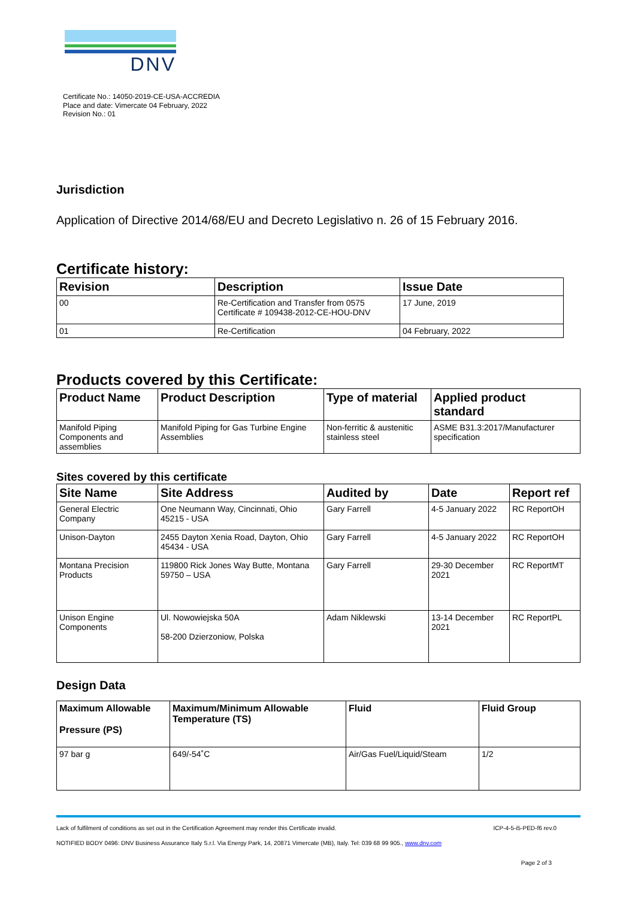DNV
Certificate No.: 14050-2019-CE-USA-ACCREDIA
Place and date: Vimercate 04 February, 2022
Revision No.: 01
Jurisdiction
Application of Directive 2014/68/EU and Decreto Legislativo n. 26 of 15 February 2016.
Certificate history:
| Revision | Description | Issue Date |
| --- | --- | --- |
| 00 | Re-Certification and Transfer from 0575 Certificate # 109438-2012-CE-HOU-DNV | 17 June, 2019 |
| 01 | Re-Certification | 04 February, 2022 |
Products covered by this Certificate:
| Product Name | Product Description | Type of material | Applied product standard |
| --- | --- | --- | --- |
| Manifold Piping Components and assemblies | Manifold Piping for Gas Turbine Engine Assemblies | Non-ferritic & austenitic stainless steel | ASME B31.3:2017/Manufacturer specification |
Sites covered by this certificate
| Site Name | Site Address | Audited by | Date | Report ref |
| --- | --- | --- | --- | --- |
| General Electric Company | One Neumann Way, Cincinnati, Ohio 45215 - USA | Gary Farrell | 4-5 January 2022 | RC ReportOH |
| Unison-Dayton | 2455 Dayton Xenia Road, Dayton, Ohio 45434 - USA | Gary Farrell | 4-5 January 2022 | RC ReportOH |
| Montana Precision Products | 119800 Rick Jones Way Butte, Montana 59750 – USA | Gary Farrell | 29-30 December 2021 | RC ReportMT |
| Unison Engine Components | Ul. Nowowiejska 50A 58-200 Dzierzoniow, Polska | Adam Niklewski | 13-14 December 2021 | RC ReportPL |
Design Data
| Maximum Allowable Pressure (PS) | Maximum/Minimum Allowable Temperature (TS) | Fluid | Fluid Group |
| --- | --- | --- | --- |
| 97 bar g | 649/-54˚C | Air/Gas Fuel/Liquid/Steam | 1/2 |
Lack of fulfilment of conditions as set out in the Certification Agreement may render this Certificate invalid. ICP-4-5-i5-PED-f6 rev.0
NOTIFIED BODY 0496: DNV Business Assurance Italy S.r.l. Via Energy Park, 14, 20871 Vimercate (MB), Italy. Tel: 039 68 99 905., www.dnv.com
Page 2 of 3